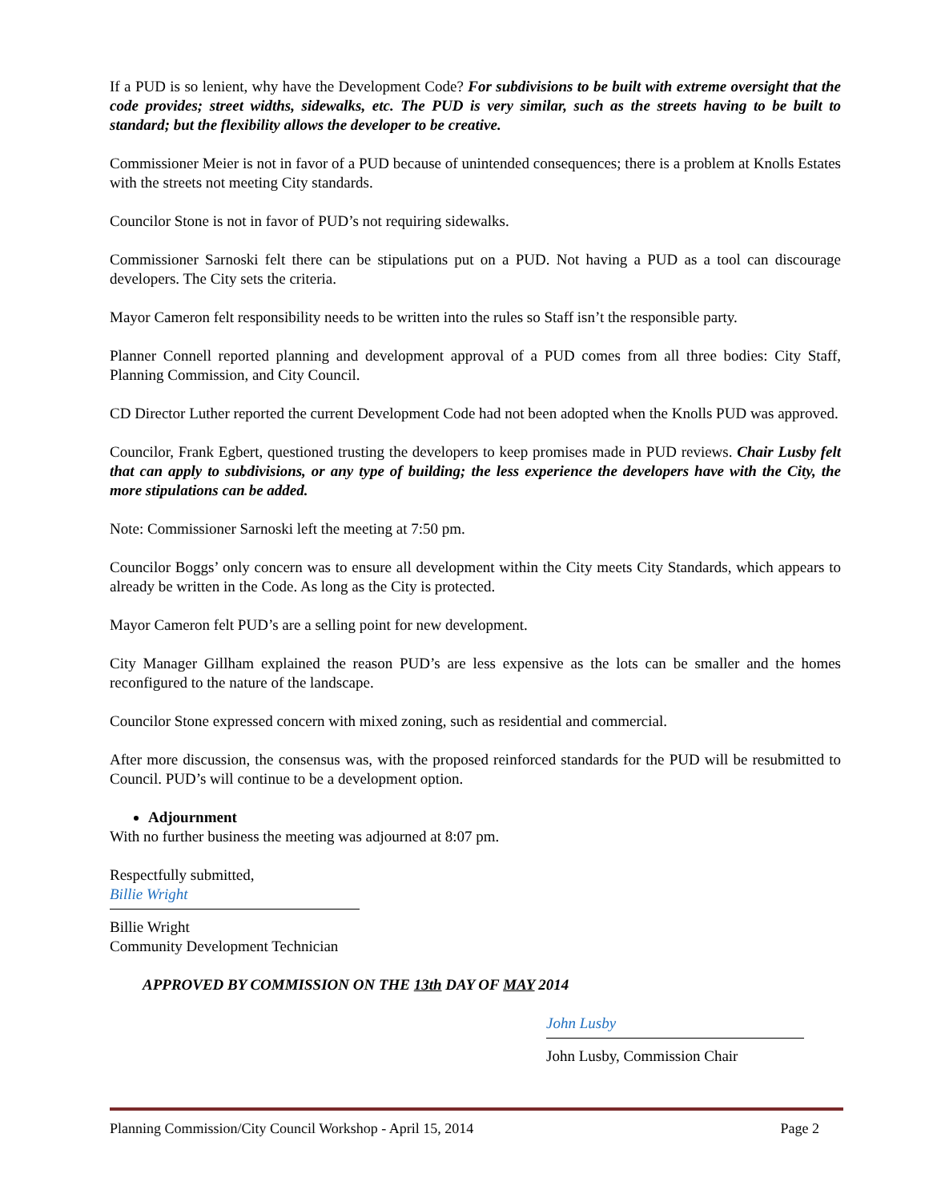If a PUD is so lenient, why have the Development Code? For subdivisions to be built with extreme oversight that the code provides; street widths, sidewalks, etc. The PUD is very similar, such as the streets having to be built to standard; but the flexibility allows the developer to be creative.
Commissioner Meier is not in favor of a PUD because of unintended consequences; there is a problem at Knolls Estates with the streets not meeting City standards.
Councilor Stone is not in favor of PUD’s not requiring sidewalks.
Commissioner Sarnoski felt there can be stipulations put on a PUD. Not having a PUD as a tool can discourage developers. The City sets the criteria.
Mayor Cameron felt responsibility needs to be written into the rules so Staff isn’t the responsible party.
Planner Connell reported planning and development approval of a PUD comes from all three bodies: City Staff, Planning Commission, and City Council.
CD Director Luther reported the current Development Code had not been adopted when the Knolls PUD was approved.
Councilor, Frank Egbert, questioned trusting the developers to keep promises made in PUD reviews. Chair Lusby felt that can apply to subdivisions, or any type of building; the less experience the developers have with the City, the more stipulations can be added.
Note: Commissioner Sarnoski left the meeting at 7:50 pm.
Councilor Boggs’ only concern was to ensure all development within the City meets City Standards, which appears to already be written in the Code. As long as the City is protected.
Mayor Cameron felt PUD’s are a selling point for new development.
City Manager Gillham explained the reason PUD’s are less expensive as the lots can be smaller and the homes reconfigured to the nature of the landscape.
Councilor Stone expressed concern with mixed zoning, such as residential and commercial.
After more discussion, the consensus was, with the proposed reinforced standards for the PUD will be resubmitted to Council. PUD’s will continue to be a development option.
Adjournment
With no further business the meeting was adjourned at 8:07 pm.
Respectfully submitted,
Billie Wright
Billie Wright
Community Development Technician
APPROVED BY COMMISSION ON THE 13th DAY OF MAY 2014
John Lusby
John Lusby, Commission Chair
Planning Commission/City Council Workshop - April 15, 2014 Page 2